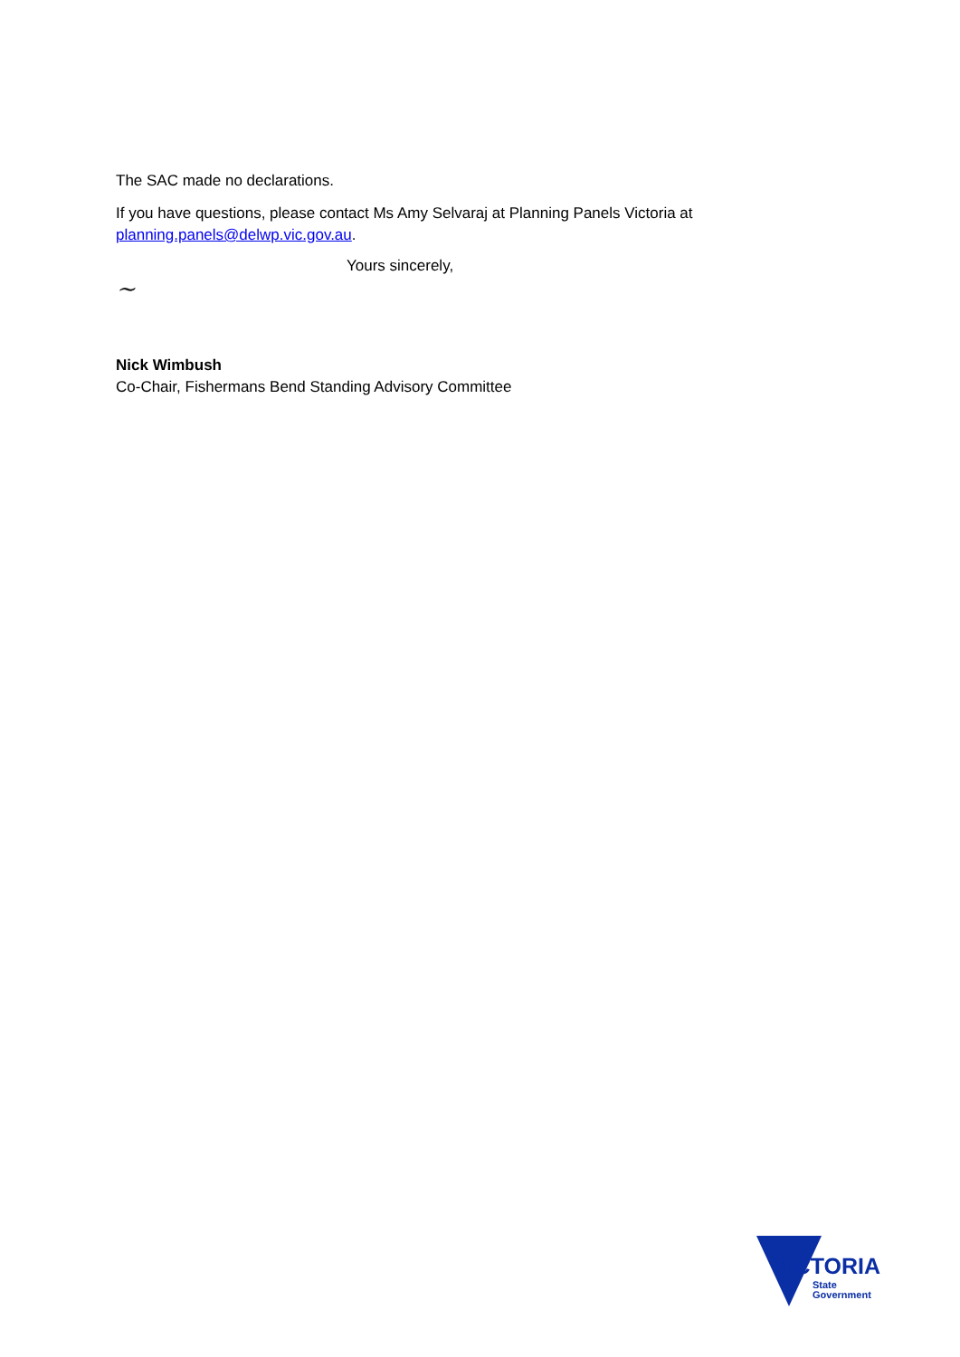The SAC made no declarations.
If you have questions, please contact Ms Amy Selvaraj at Planning Panels Victoria at planning.panels@delwp.vic.gov.au.
~
Yours sincerely,
Nick Wimbush
Co-Chair, Fishermans Bend Standing Advisory Committee
VICTORIA
State
Government